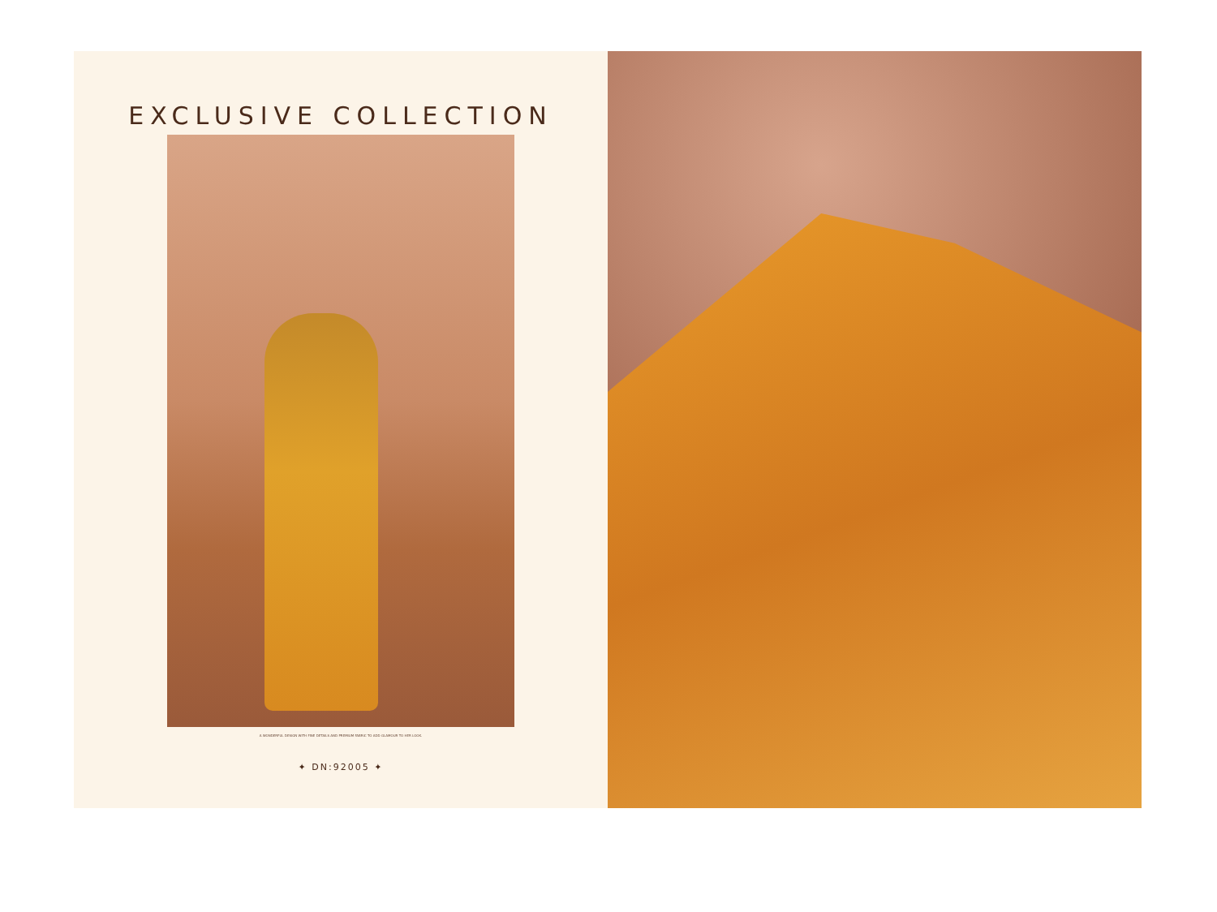EXCLUSIVE COLLECTION
A WONDERFUL DESIGN WITH FINE DETAILS AND PREMIUM FABRIC TO ADD GLAMOUR TO HER LOOK.
✦ DN:92005 ✦